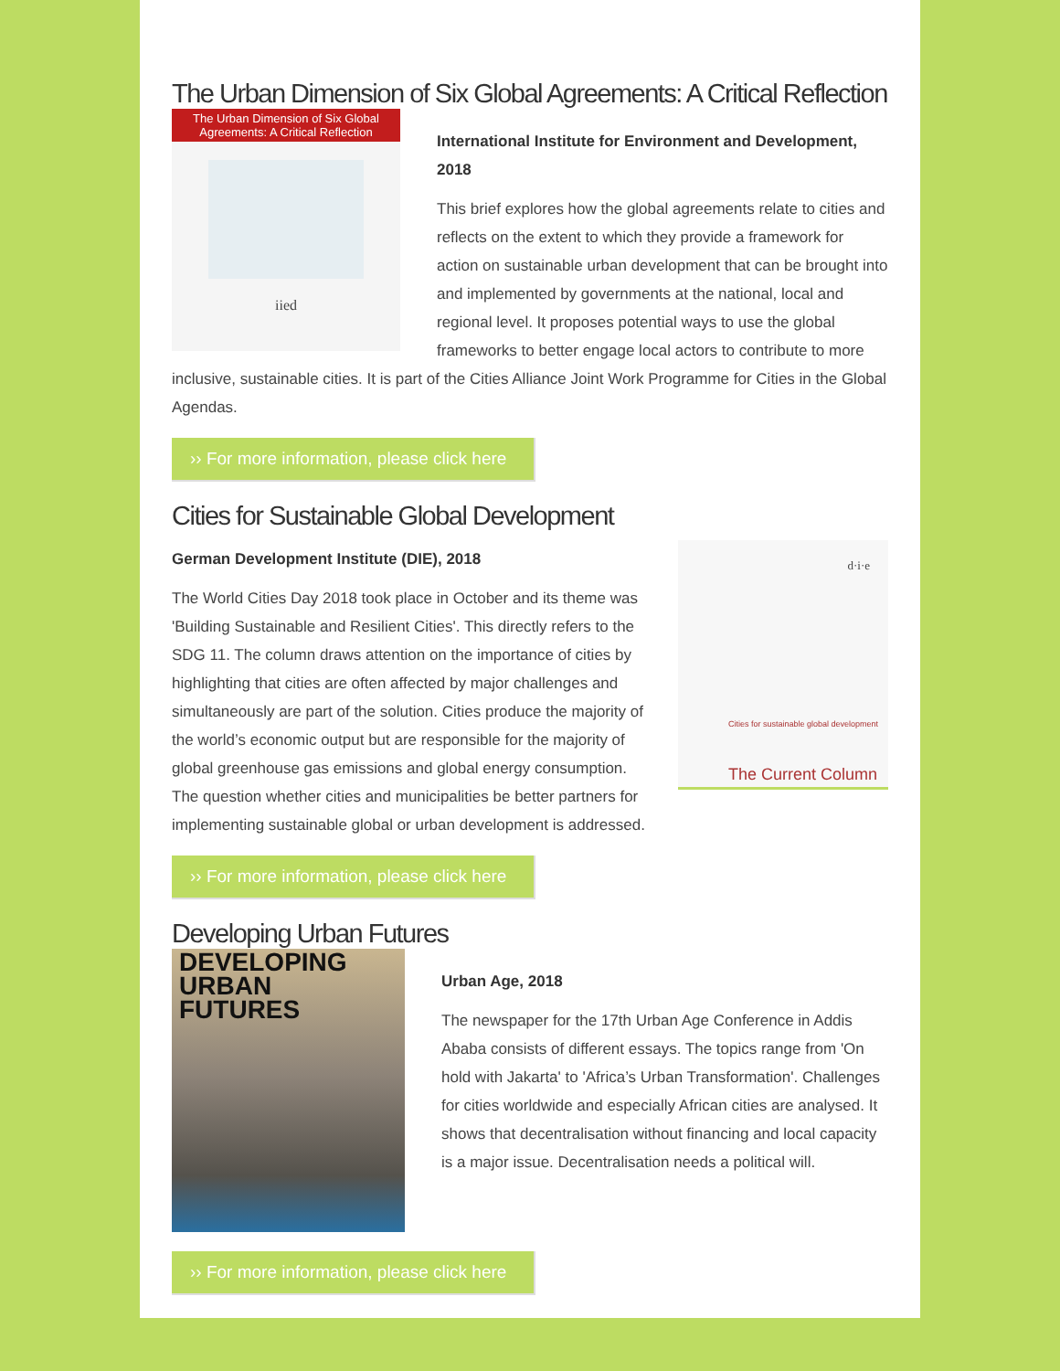The Urban Dimension of Six Global Agreements: A Critical Reflection
The Urban Dimension of Six Global Agreements: A Critical Reflection
iied
International Institute for Environment and Development, 2018
This brief explores how the global agreements relate to cities and reflects on the extent to which they provide a framework for action on sustainable urban development that can be brought into and implemented by governments at the national, local and regional level. It proposes potential ways to use the global frameworks to better engage local actors to contribute to more inclusive, sustainable cities. It is part of the Cities Alliance Joint Work Programme for Cities in the Global Agendas.
›› For more information, please click here
Cities for Sustainable Global Development
d·i·e
Cities for sustainable global development
The Current Column
German Development Institute (DIE), 2018
The World Cities Day 2018 took place in October and its theme was 'Building Sustainable and Resilient Cities'. This directly refers to the SDG 11. The column draws attention on the importance of cities by highlighting that cities are often affected by major challenges and simultaneously are part of the solution. Cities produce the majority of the world’s economic output but are responsible for the majority of global greenhouse gas emissions and global energy consumption. The question whether cities and municipalities be better partners for implementing sustainable global or urban development is addressed.
›› For more information, please click here
Developing Urban Futures
DEVELOPING
URBAN
FUTURES
Urban Age, 2018
The newspaper for the 17th Urban Age Conference in Addis Ababa consists of different essays. The topics range from 'On hold with Jakarta' to 'Africa’s Urban Transformation'. Challenges for cities worldwide and especially African cities are analysed. It shows that decentralisation without financing and local capacity is a major issue. Decentralisation needs a political will.
›› For more information, please click here